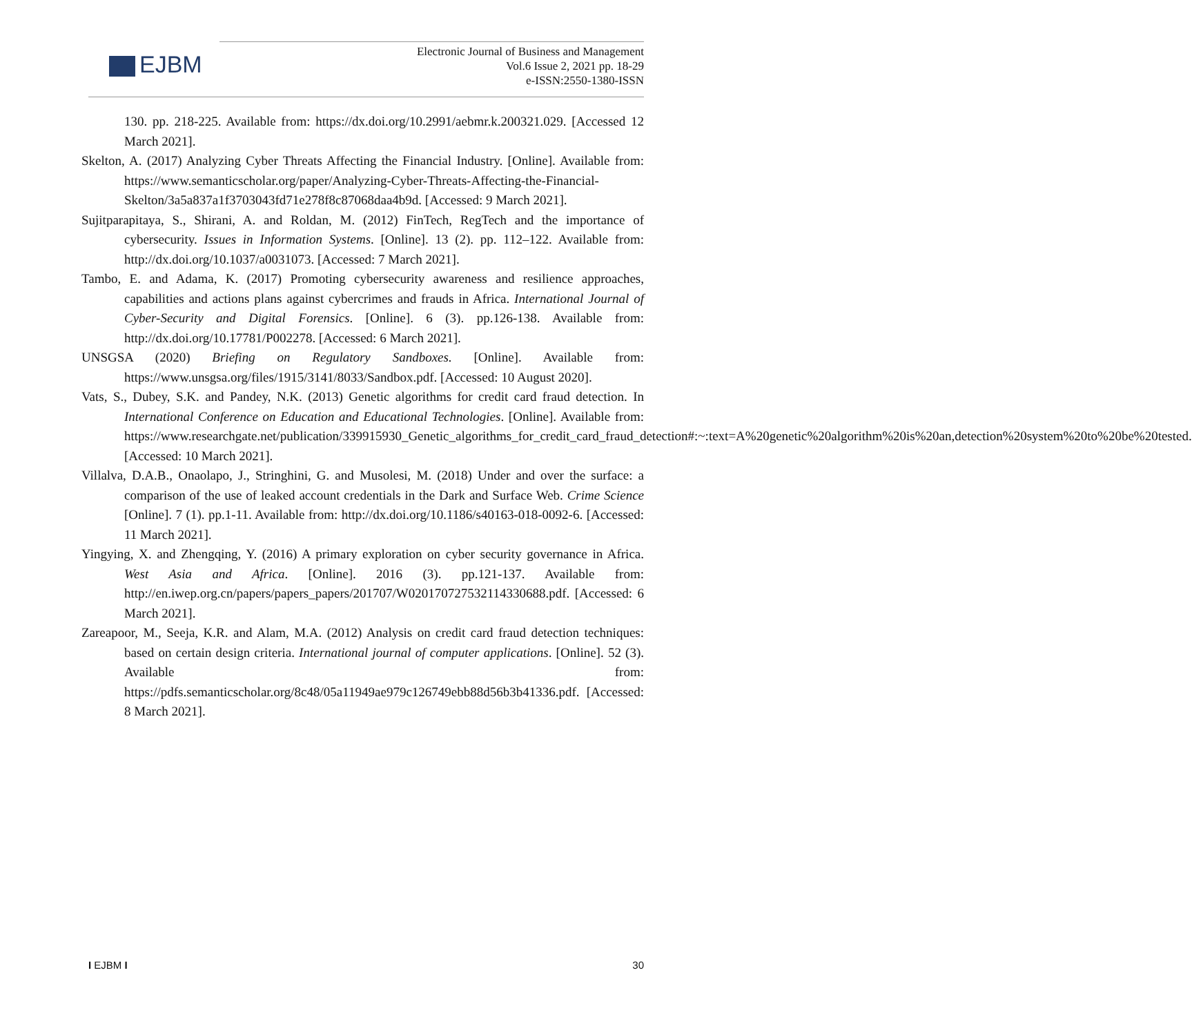EJBM
Electronic Journal of Business and Management
Vol.6 Issue 2, 2021 pp. 18-29
e-ISSN:2550-1380-ISSN
130. pp. 218-225. Available from: https://dx.doi.org/10.2991/aebmr.k.200321.029. [Accessed 12 March 2021].
Skelton, A. (2017) Analyzing Cyber Threats Affecting the Financial Industry. [Online]. Available from: https://www.semanticscholar.org/paper/Analyzing-Cyber-Threats-Affecting-the-Financial-Skelton/3a5a837a1f3703043fd71e278f8c87068daa4b9d. [Accessed: 9 March 2021].
Sujitparapitaya, S., Shirani, A. and Roldan, M. (2012) FinTech, RegTech and the importance of cybersecurity. Issues in Information Systems. [Online]. 13 (2). pp. 112–122. Available from: http://dx.doi.org/10.1037/a0031073. [Accessed: 7 March 2021].
Tambo, E. and Adama, K. (2017) Promoting cybersecurity awareness and resilience approaches, capabilities and actions plans against cybercrimes and frauds in Africa. International Journal of Cyber-Security and Digital Forensics. [Online]. 6 (3). pp.126-138. Available from: http://dx.doi.org/10.17781/P002278. [Accessed: 6 March 2021].
UNSGSA (2020) Briefing on Regulatory Sandboxes. [Online]. Available from: https://www.unsgsa.org/files/1915/3141/8033/Sandbox.pdf. [Accessed: 10 August 2020].
Vats, S., Dubey, S.K. and Pandey, N.K. (2013) Genetic algorithms for credit card fraud detection. In International Conference on Education and Educational Technologies. [Online]. Available from: https://www.researchgate.net/publication/339915930_Genetic_algorithms_for_credit_card_fraud_detection#:~:text=A%20genetic%20algorithm%20is%20an,detection%20system%20to%20be%20tested. [Accessed: 10 March 2021].
Villalva, D.A.B., Onaolapo, J., Stringhini, G. and Musolesi, M. (2018) Under and over the surface: a comparison of the use of leaked account credentials in the Dark and Surface Web. Crime Science [Online]. 7 (1). pp.1-11. Available from: http://dx.doi.org/10.1186/s40163-018-0092-6. [Accessed: 11 March 2021].
Yingying, X. and Zhengqing, Y. (2016) A primary exploration on cyber security governance in Africa. West Asia and Africa. [Online]. 2016 (3). pp.121-137. Available from: http://en.iwep.org.cn/papers/papers_papers/201707/W020170727532114330688.pdf. [Accessed: 6 March 2021].
Zareapoor, M., Seeja, K.R. and Alam, M.A. (2012) Analysis on credit card fraud detection techniques: based on certain design criteria. International journal of computer applications. [Online]. 52 (3). Available from: https://pdfs.semanticscholar.org/8c48/05a11949ae979c126749ebb88d56b3b41336.pdf. [Accessed: 8 March 2021].
I EJBM I 30